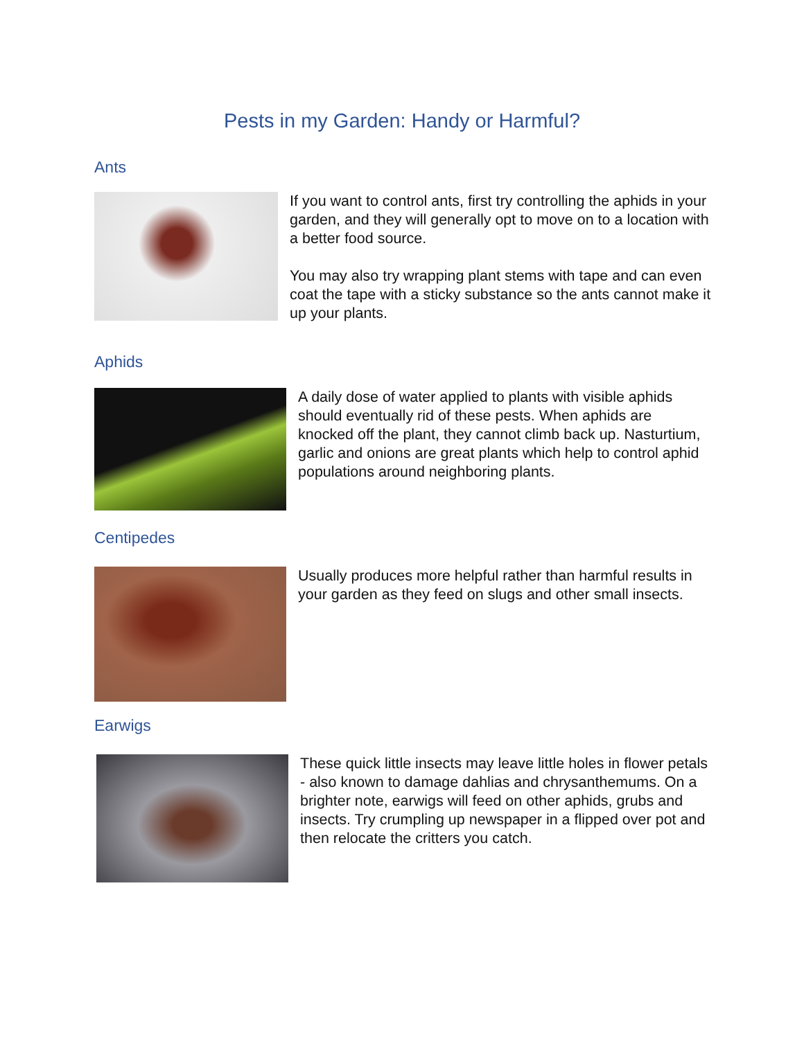Pests in my Garden: Handy or Harmful?
Ants
If you want to control ants, first try controlling the aphids in your garden, and they will generally opt to move on to a location with a better food source.
You may also try wrapping plant stems with tape and can even coat the tape with a sticky substance so the ants cannot make it up your plants.
Aphids
A daily dose of water applied to plants with visible aphids should eventually rid of these pests. When aphids are knocked off the plant, they cannot climb back up. Nasturtium, garlic and onions are great plants which help to control aphid populations around neighboring plants.
Centipedes
Usually produces more helpful rather than harmful results in your garden as they feed on slugs and other small insects.
Earwigs
These quick little insects may leave little holes in flower petals - also known to damage dahlias and chrysanthemums. On a brighter note, earwigs will feed on other aphids, grubs and insects. Try crumpling up newspaper in a flipped over pot and then relocate the critters you catch.